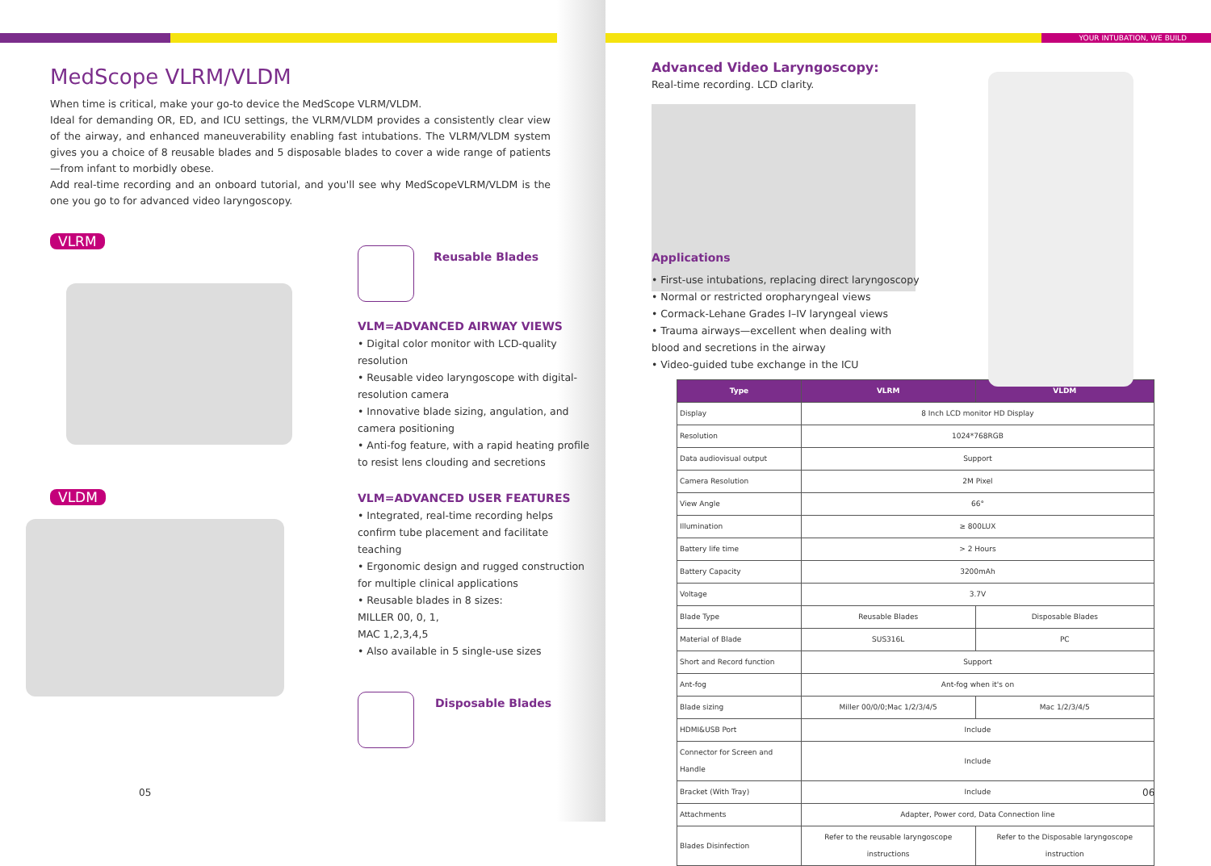YOUR INTUBATION, WE BUILD
MedScope VLRM/VLDM
When time is critical, make your go-to device the MedScope VLRM/VLDM.
Ideal for demanding OR, ED, and ICU settings, the VLRM/VLDM provides a consistently clear view of the airway, and enhanced maneuverability enabling fast intubations. The VLRM/VLDM system gives you a choice of 8 reusable blades and 5 disposable blades to cover a wide range of patients—from infant to morbidly obese.
Add real-time recording and an onboard tutorial, and you'll see why MedScopeVLRM/VLDM is the one you go to for advanced video laryngoscopy.
VLRM
VLDM
Reusable Blades
VLM=ADVANCED AIRWAY VIEWS
• Digital color monitor with LCD-quality resolution
• Reusable video laryngoscope with digital-resolution camera
• Innovative blade sizing, angulation, and camera positioning
• Anti-fog feature, with a rapid heating profile to resist lens clouding and secretions
VLM=ADVANCED USER FEATURES
• Integrated, real-time recording helps confirm tube placement and facilitate teaching
• Ergonomic design and rugged construction for multiple clinical applications
• Reusable blades in 8 sizes:
MILLER 00, 0, 1,
MAC 1,2,3,4,5
• Also available in 5 single-use sizes
Disposable Blades
Advanced Video Laryngoscopy:
Real-time recording. LCD clarity.
Applications
• First-use intubations, replacing direct laryngoscopy
• Normal or restricted oropharyngeal views
• Cormack-Lehane Grades I–IV laryngeal views
• Trauma airways—excellent when dealing with
blood and secretions in the airway
• Video-guided tube exchange in the ICU
| Type | VLRM | VLDM |
| --- | --- | --- |
| Display | 8 Inch LCD monitor HD Display | |
| Resolution | 1024*768RGB | |
| Data audiovisual output | Support | |
| Camera Resolution | 2M Pixel | |
| View Angle | 66° | |
| Illumination | ≥ 800LUX | |
| Battery life time | > 2 Hours | |
| Battery Capacity | 3200mAh | |
| Voltage | 3.7V | |
| Blade Type | Reusable Blades | Disposable Blades |
| Material of Blade | SUS316L | PC |
| Short and Record function | Support | |
| Ant-fog | Ant-fog when it's on | |
| Blade sizing | Miller 00/0/0;Mac 1/2/3/4/5 | Mac 1/2/3/4/5 |
| HDMI&USB Port | Include | |
| Connector for Screen and Handle | Include | |
| Bracket (With Tray) | Include | |
| Attachments | Adapter, Power cord, Data Connection line | |
| Blades Disinfection | Refer to the reusable laryngoscope instructions | Refer to the Disposable laryngoscope instruction |
05 06